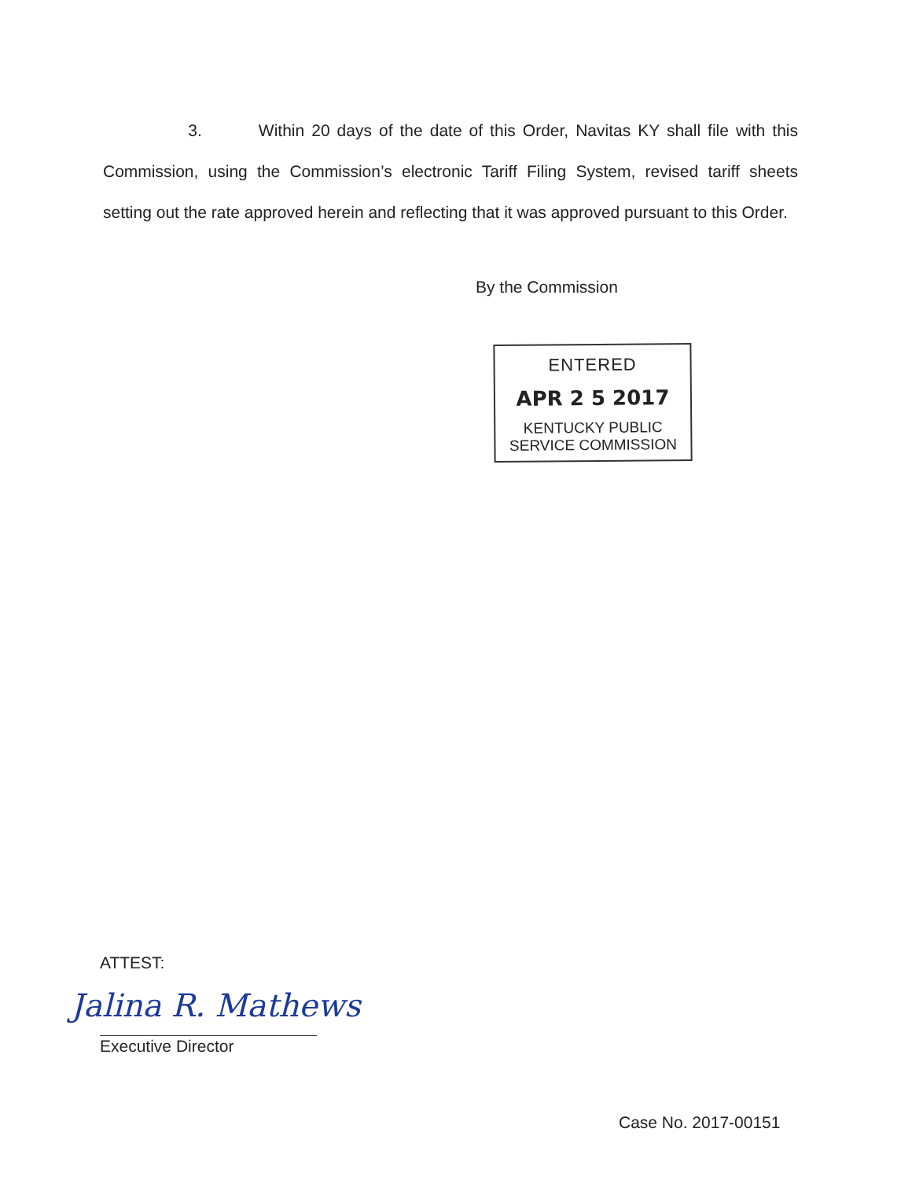3. Within 20 days of the date of this Order, Navitas KY shall file with this Commission, using the Commission’s electronic Tariff Filing System, revised tariff sheets setting out the rate approved herein and reflecting that it was approved pursuant to this Order.
By the Commission
ENTERED
APR 2 5 2017
KENTUCKY PUBLIC
SERVICE COMMISSION
ATTEST:
Jalina R. Mathews
Executive Director
Case No. 2017-00151